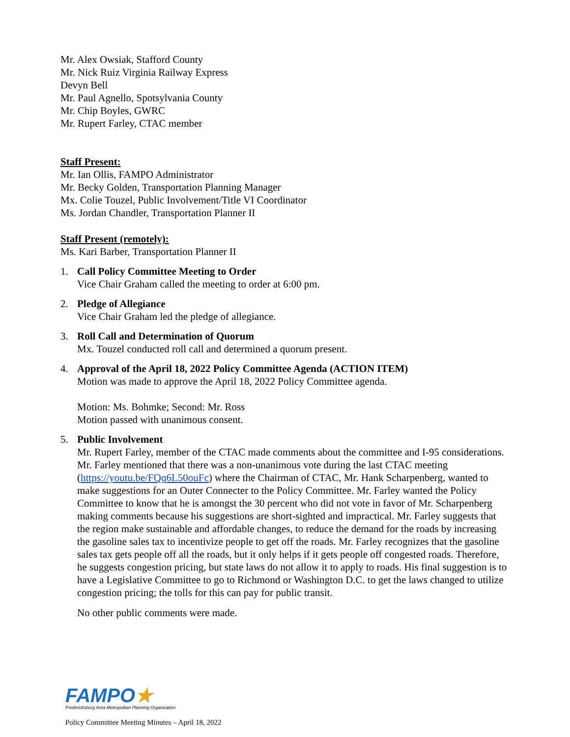Mr. Alex Owsiak, Stafford County
Mr. Nick Ruiz Virginia Railway Express
Devyn Bell
Mr. Paul Agnello, Spotsylvania County
Mr. Chip Boyles, GWRC
Mr. Rupert Farley, CTAC member
Staff Present:
Mr. Ian Ollis, FAMPO Administrator
Mr. Becky Golden, Transportation Planning Manager
Mx. Colie Touzel, Public Involvement/Title VI Coordinator
Ms. Jordan Chandler, Transportation Planner II
Staff Present (remotely):
Ms. Kari Barber, Transportation Planner II
1. Call Policy Committee Meeting to Order
Vice Chair Graham called the meeting to order at 6:00 pm.
2. Pledge of Allegiance
Vice Chair Graham led the pledge of allegiance.
3. Roll Call and Determination of Quorum
Mx. Touzel conducted roll call and determined a quorum present.
4. Approval of the April 18, 2022 Policy Committee Agenda (ACTION ITEM)
Motion was made to approve the April 18, 2022 Policy Committee agenda.
Motion: Ms. Bohmke; Second: Mr. Ross
Motion passed with unanimous consent.
5. Public Involvement
Mr. Rupert Farley, member of the CTAC made comments about the committee and I-95 considerations. Mr. Farley mentioned that there was a non-unanimous vote during the last CTAC meeting (https://youtu.be/FQq6L50ouFc) where the Chairman of CTAC, Mr. Hank Scharpenberg, wanted to make suggestions for an Outer Connecter to the Policy Committee. Mr. Farley wanted the Policy Committee to know that he is amongst the 30 percent who did not vote in favor of Mr. Scharpenberg making comments because his suggestions are short-sighted and impractical. Mr. Farley suggests that the region make sustainable and affordable changes, to reduce the demand for the roads by increasing the gasoline sales tax to incentivize people to get off the roads. Mr. Farley recognizes that the gasoline sales tax gets people off all the roads, but it only helps if it gets people off congested roads. Therefore, he suggests congestion pricing, but state laws do not allow it to apply to roads. His final suggestion is to have a Legislative Committee to go to Richmond or Washington D.C. to get the laws changed to utilize congestion pricing; the tolls for this can pay for public transit.
No other public comments were made.
FAMPO★
Fredericksburg Area Metropolitan Planning Organization
Policy Committee Meeting Minutes – April 18, 2022